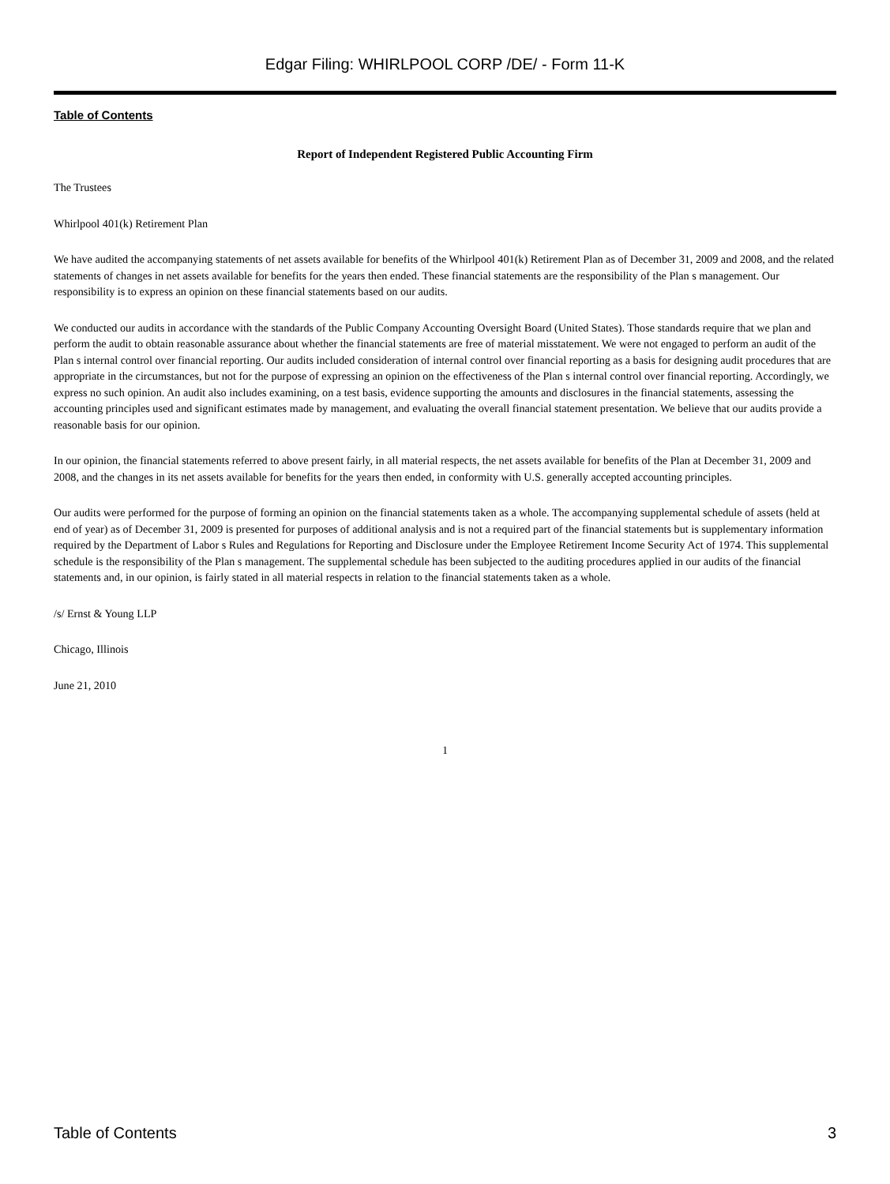Edgar Filing: WHIRLPOOL CORP /DE/ - Form 11-K
Table of Contents
Report of Independent Registered Public Accounting Firm
The Trustees
Whirlpool 401(k) Retirement Plan
We have audited the accompanying statements of net assets available for benefits of the Whirlpool 401(k) Retirement Plan as of December 31, 2009 and 2008, and the related statements of changes in net assets available for benefits for the years then ended. These financial statements are the responsibility of the Plan s management. Our responsibility is to express an opinion on these financial statements based on our audits.
We conducted our audits in accordance with the standards of the Public Company Accounting Oversight Board (United States). Those standards require that we plan and perform the audit to obtain reasonable assurance about whether the financial statements are free of material misstatement. We were not engaged to perform an audit of the Plan s internal control over financial reporting. Our audits included consideration of internal control over financial reporting as a basis for designing audit procedures that are appropriate in the circumstances, but not for the purpose of expressing an opinion on the effectiveness of the Plan s internal control over financial reporting. Accordingly, we express no such opinion. An audit also includes examining, on a test basis, evidence supporting the amounts and disclosures in the financial statements, assessing the accounting principles used and significant estimates made by management, and evaluating the overall financial statement presentation. We believe that our audits provide a reasonable basis for our opinion.
In our opinion, the financial statements referred to above present fairly, in all material respects, the net assets available for benefits of the Plan at December 31, 2009 and 2008, and the changes in its net assets available for benefits for the years then ended, in conformity with U.S. generally accepted accounting principles.
Our audits were performed for the purpose of forming an opinion on the financial statements taken as a whole. The accompanying supplemental schedule of assets (held at end of year) as of December 31, 2009 is presented for purposes of additional analysis and is not a required part of the financial statements but is supplementary information required by the Department of Labor s Rules and Regulations for Reporting and Disclosure under the Employee Retirement Income Security Act of 1974. This supplemental schedule is the responsibility of the Plan s management. The supplemental schedule has been subjected to the auditing procedures applied in our audits of the financial statements and, in our opinion, is fairly stated in all material respects in relation to the financial statements taken as a whole.
/s/ Ernst & Young LLP
Chicago, Illinois
June 21, 2010
1
Table of Contents 3